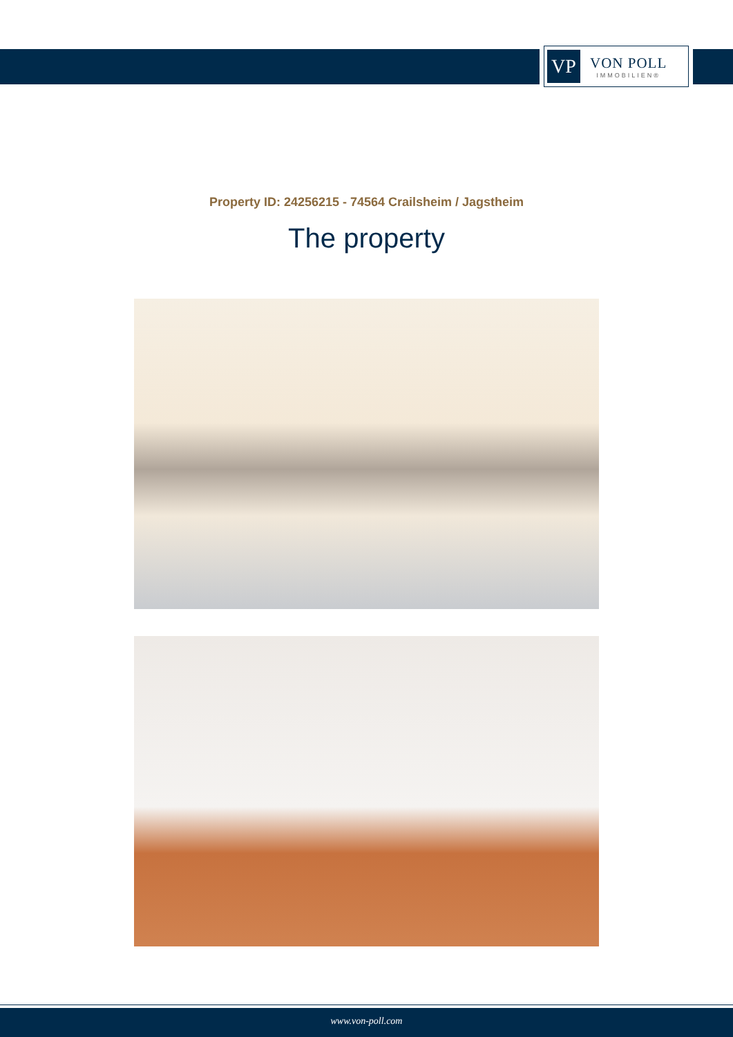VP
VON POLL
IMMOBILIEN®
Property ID: 24256215 - 74564 Crailsheim / Jagstheim
The property
www.von-poll.com